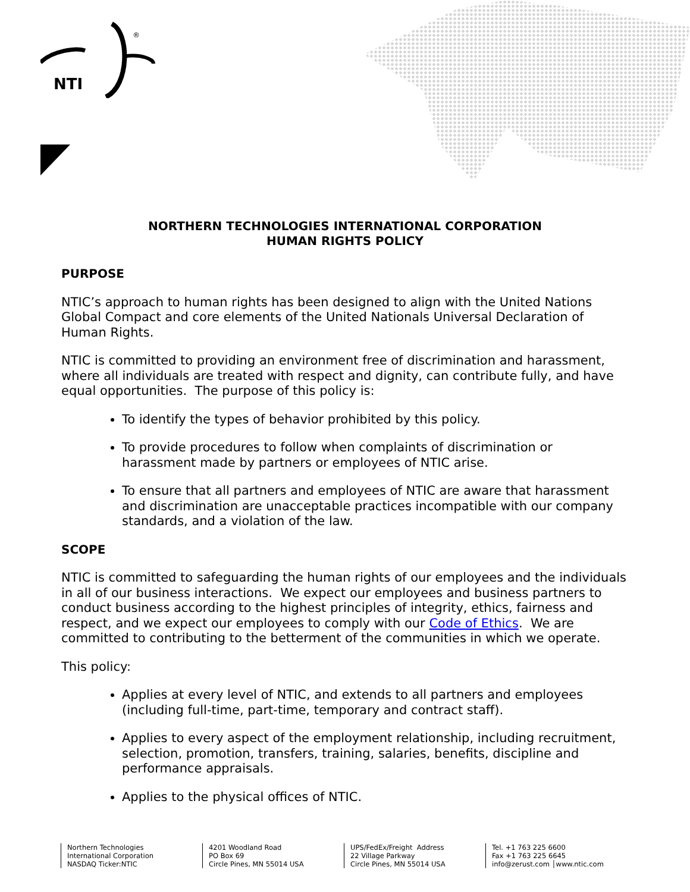NTI
®
NORTHERN TECHNOLOGIES INTERNATIONAL CORPORATION
HUMAN RIGHTS POLICY
PURPOSE
NTIC’s approach to human rights has been designed to align with the United Nations Global Compact and core elements of the United Nationals Universal Declaration of Human Rights.
NTIC is committed to providing an environment free of discrimination and harassment, where all individuals are treated with respect and dignity, can contribute fully, and have equal opportunities. The purpose of this policy is:
To identify the types of behavior prohibited by this policy.
To provide procedures to follow when complaints of discrimination or harassment made by partners or employees of NTIC arise.
To ensure that all partners and employees of NTIC are aware that harassment and discrimination are unacceptable practices incompatible with our company standards, and a violation of the law.
SCOPE
NTIC is committed to safeguarding the human rights of our employees and the individuals in all of our business interactions. We expect our employees and business partners to conduct business according to the highest principles of integrity, ethics, fairness and respect, and we expect our employees to comply with our Code of Ethics. We are committed to contributing to the betterment of the communities in which we operate.
This policy:
Applies at every level of NTIC, and extends to all partners and employees (including full-time, part-time, temporary and contract staff).
Applies to every aspect of the employment relationship, including recruitment, selection, promotion, transfers, training, salaries, benefits, discipline and performance appraisals.
Applies to the physical offices of NTIC.
Northern Technologies
International Corporation
NASDAQ Ticker:NTIC
4201 Woodland Road
PO Box 69
Circle Pines, MN 55014 USA
UPS/FedEx/Freight Address
22 Village Parkway
Circle Pines, MN 55014 USA
Tel. +1 763 225 6600
Fax +1 763 225 6645
info@zerust.com │www.ntic.com